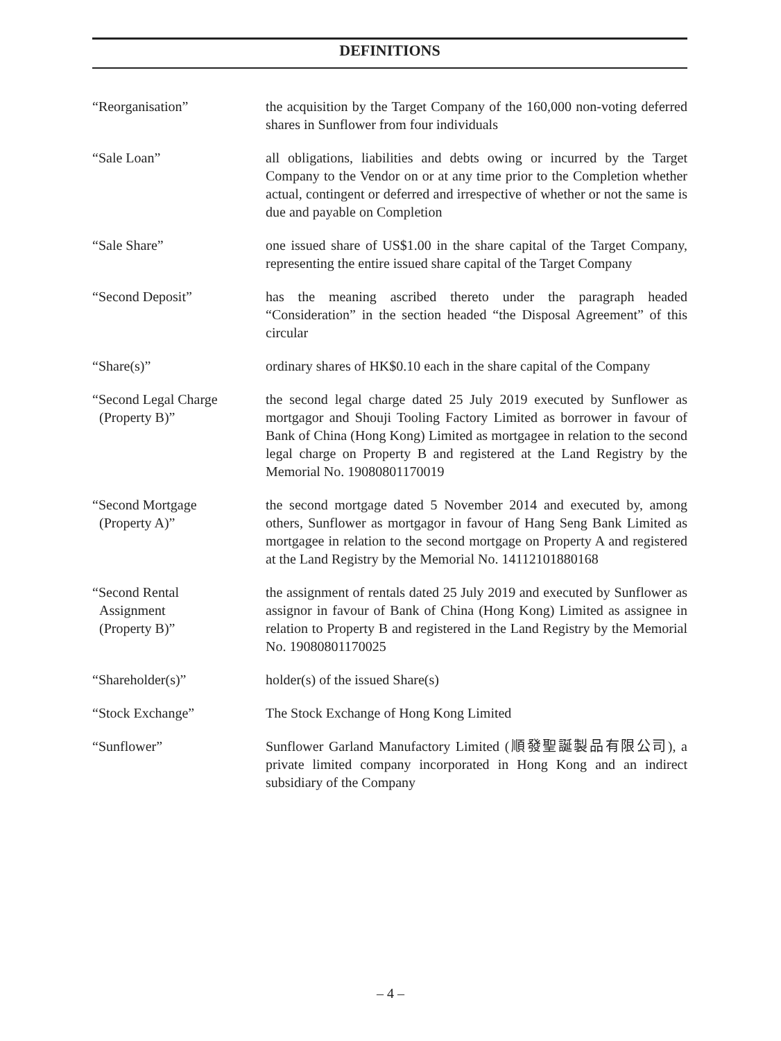DEFINITIONS
“Reorganisation” the acquisition by the Target Company of the 160,000 non-voting deferred shares in Sunflower from four individuals
“Sale Loan” all obligations, liabilities and debts owing or incurred by the Target Company to the Vendor on or at any time prior to the Completion whether actual, contingent or deferred and irrespective of whether or not the same is due and payable on Completion
“Sale Share” one issued share of US$1.00 in the share capital of the Target Company, representing the entire issued share capital of the Target Company
“Second Deposit” has the meaning ascribed thereto under the paragraph headed “Consideration” in the section headed “the Disposal Agreement” of this circular
“Share(s)” ordinary shares of HK$0.10 each in the share capital of the Company
“Second Legal Charge
(Property B)”
the second legal charge dated 25 July 2019 executed by Sunflower as mortgagor and Shouji Tooling Factory Limited as borrower in favour of Bank of China (Hong Kong) Limited as mortgagee in relation to the second legal charge on Property B and registered at the Land Registry by the Memorial No. 19080801170019
“Second Mortgage
(Property A)”
the second mortgage dated 5 November 2014 and executed by, among others, Sunflower as mortgagor in favour of Hang Seng Bank Limited as mortgagee in relation to the second mortgage on Property A and registered at the Land Registry by the Memorial No. 14112101880168
“Second Rental
Assignment
(Property B)”
the assignment of rentals dated 25 July 2019 and executed by Sunflower as assignor in favour of Bank of China (Hong Kong) Limited as assignee in relation to Property B and registered in the Land Registry by the Memorial No. 19080801170025
“Shareholder(s)” holder(s) of the issued Share(s)
“Stock Exchange” The Stock Exchange of Hong Kong Limited
“Sunflower” Sunflower Garland Manufactory Limited (順發聖誕製品有限公司), a private limited company incorporated in Hong Kong and an indirect subsidiary of the Company
– 4 –